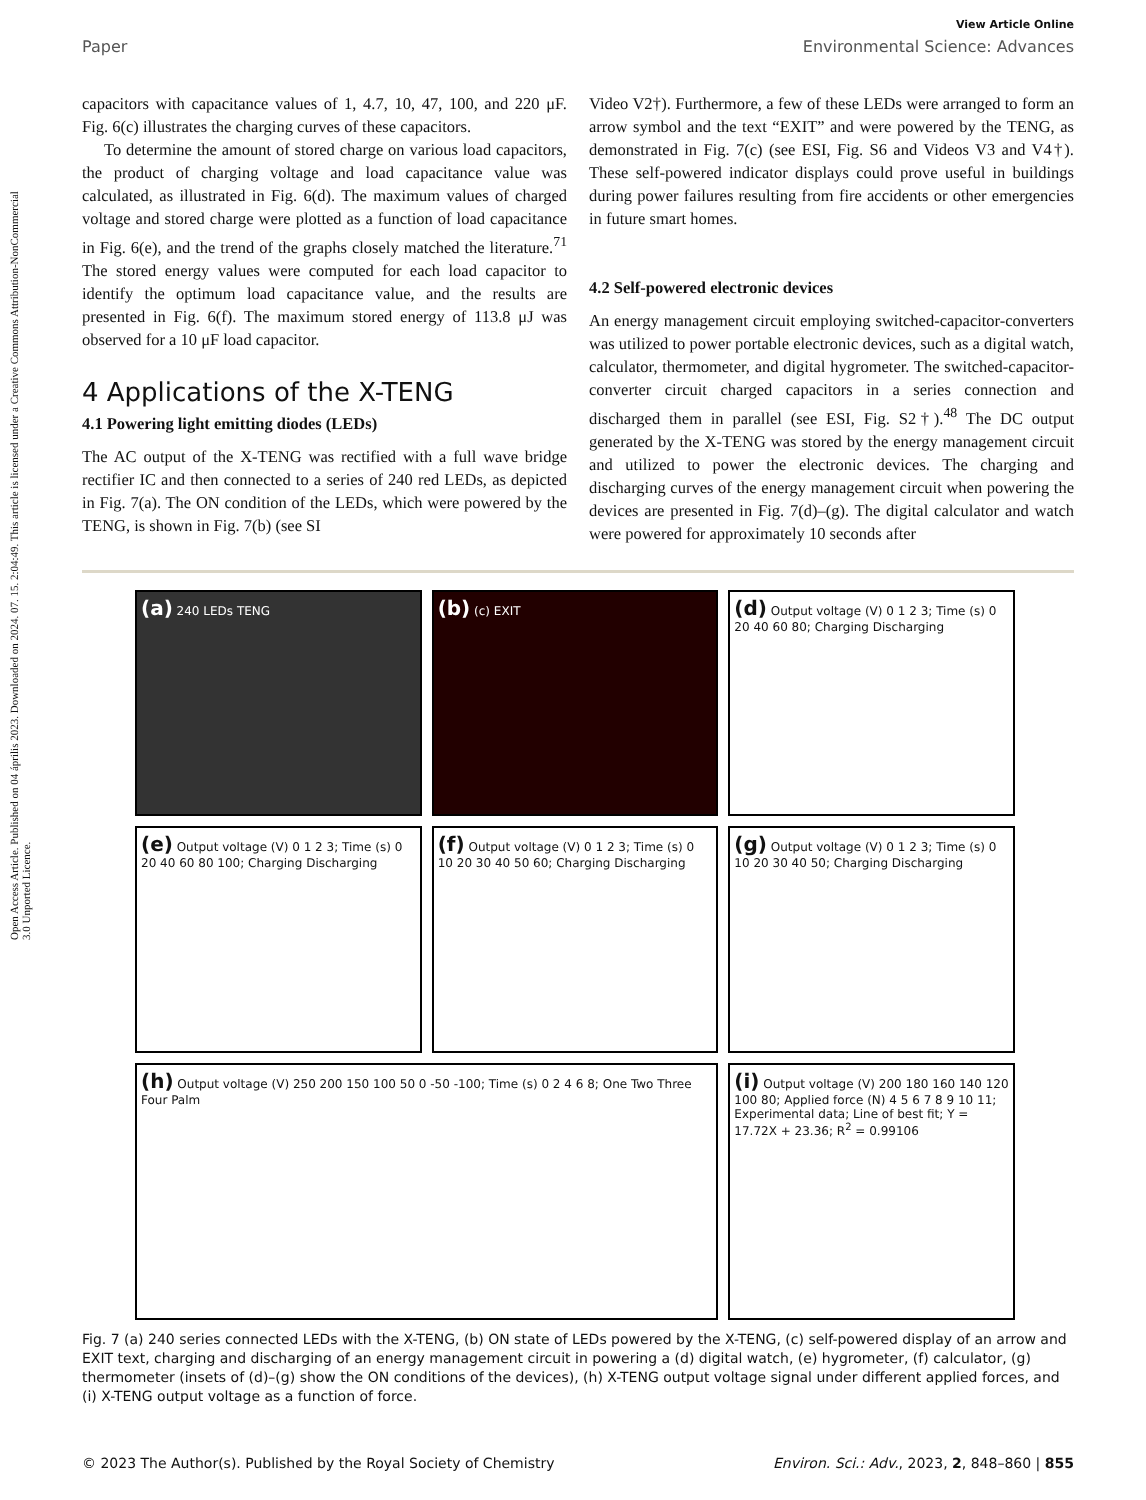Open Access Article. Published on 04 április 2023. Downloaded on 2024. 07. 15. 2:04:49. This article is licensed under a Creative Commons Attribution-NonCommercial 3.0 Unported Licence.
View Article Online
Paper Environmental Science: Advances
capacitors with capacitance values of 1, 4.7, 10, 47, 100, and 220 μF. Fig. 6(c) illustrates the charging curves of these capacitors.
To determine the amount of stored charge on various load capacitors, the product of charging voltage and load capacitance value was calculated, as illustrated in Fig. 6(d). The maximum values of charged voltage and stored charge were plotted as a function of load capacitance in Fig. 6(e), and the trend of the graphs closely matched the literature.<sup>71</sup> The stored energy values were computed for each load capacitor to identify the optimum load capacitance value, and the results are presented in Fig. 6(f). The maximum stored energy of 113.8 μJ was observed for a 10 μF load capacitor.
4 Applications of the X-TENG
4.1 Powering light emitting diodes (LEDs)
The AC output of the X-TENG was rectified with a full wave bridge rectifier IC and then connected to a series of 240 red LEDs, as depicted in Fig. 7(a). The ON condition of the LEDs, which were powered by the TENG, is shown in Fig. 7(b) (see SI
Video V2†). Furthermore, a few of these LEDs were arranged to form an arrow symbol and the text “EXIT” and were powered by the TENG, as demonstrated in Fig. 7(c) (see ESI, Fig. S6 and Videos V3 and V4†). These self-powered indicator displays could prove useful in buildings during power failures resulting from fire accidents or other emergencies in future smart homes.
4.2 Self-powered electronic devices
An energy management circuit employing switched-capacitor-converters was utilized to power portable electronic devices, such as a digital watch, calculator, thermometer, and digital hygrometer. The switched-capacitor-converter circuit charged capacitors in a series connection and discharged them in parallel (see ESI, Fig. S2†).<sup>48</sup> The DC output generated by the X-TENG was stored by the energy management circuit and utilized to power the electronic devices. The charging and discharging curves of the energy management circuit when powering the devices are presented in Fig. 7(d)–(g). The digital calculator and watch were powered for approximately 10 seconds after
(a) 240 LEDs TENG
(b) (c) EXIT
(d) Output voltage (V) 0 1 2 3; Time (s) 0 20 40 60 80; Charging Discharging
(e) Output voltage (V) 0 1 2 3; Time (s) 0 20 40 60 80 100; Charging Discharging
(f) Output voltage (V) 0 1 2 3; Time (s) 0 10 20 30 40 50 60; Charging Discharging
(g) Output voltage (V) 0 1 2 3; Time (s) 0 10 20 30 40 50; Charging Discharging
(h) Output voltage (V) 250 200 150 100 50 0 -50 -100; Time (s) 0 2 4 6 8; One Two Three Four Palm
(i) Output voltage (V) 200 180 160 140 120 100 80; Applied force (N) 4 5 6 7 8 9 10 11; Experimental data; Line of best fit; Y = 17.72X + 23.36; R<sup>2</sup> = 0.99106
Fig. 7 (a) 240 series connected LEDs with the X-TENG, (b) ON state of LEDs powered by the X-TENG, (c) self-powered display of an arrow and EXIT text, charging and discharging of an energy management circuit in powering a (d) digital watch, (e) hygrometer, (f) calculator, (g) thermometer (insets of (d)–(g) show the ON conditions of the devices), (h) X-TENG output voltage signal under different applied forces, and (i) X-TENG output voltage as a function of force.
© 2023 The Author(s). Published by the Royal Society of Chemistry Environ. Sci.: Adv., 2023, 2, 848–860 | 855